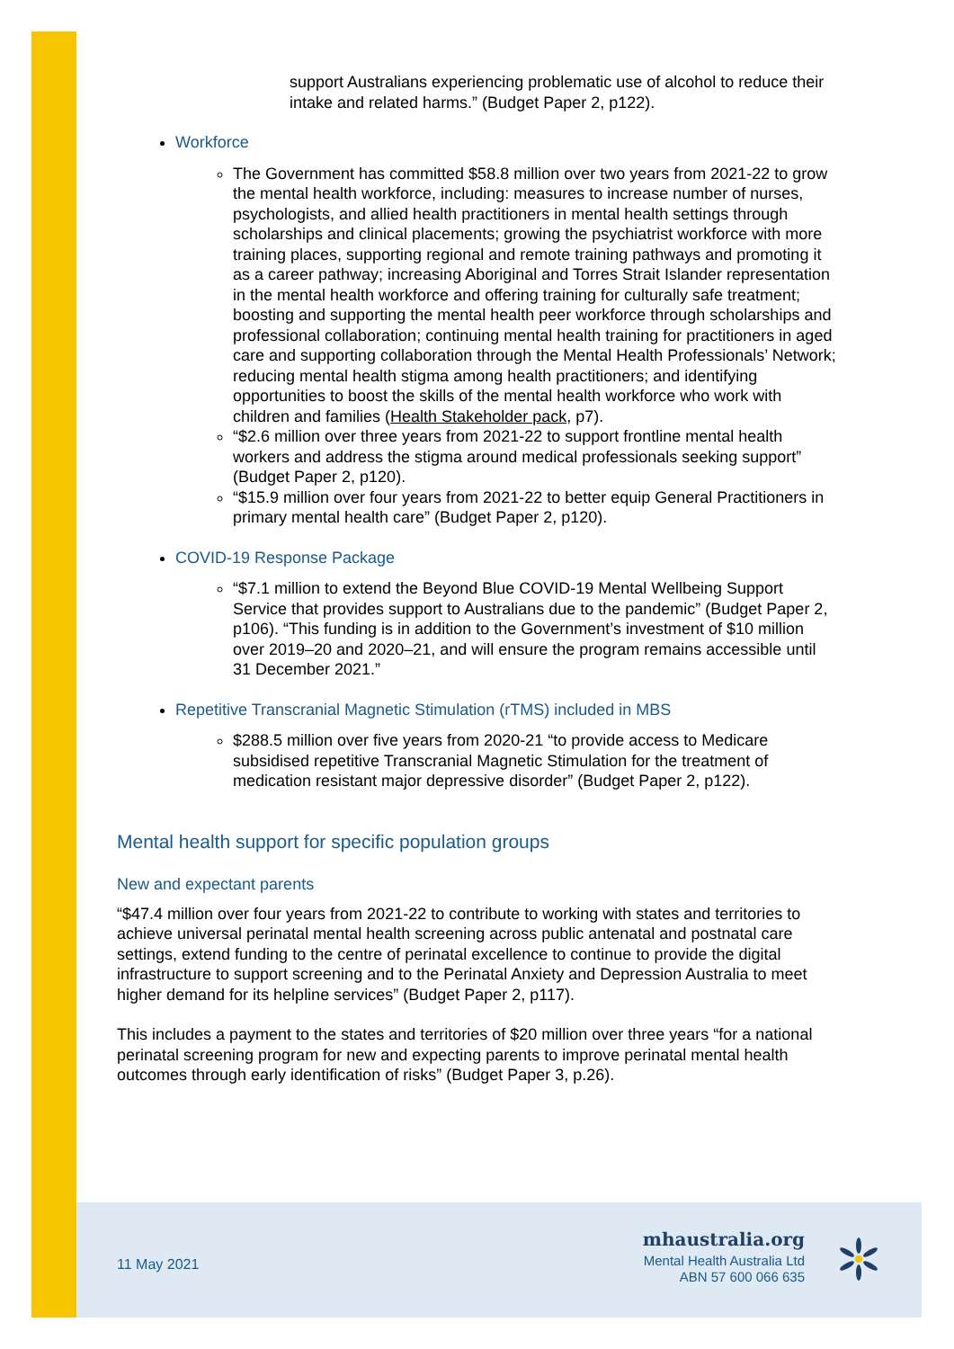support Australians experiencing problematic use of alcohol to reduce their intake and related harms.” (Budget Paper 2, p122).
Workforce
The Government has committed $58.8 million over two years from 2021-22 to grow the mental health workforce, including: measures to increase number of nurses, psychologists, and allied health practitioners in mental health settings through scholarships and clinical placements; growing the psychiatrist workforce with more training places, supporting regional and remote training pathways and promoting it as a career pathway; increasing Aboriginal and Torres Strait Islander representation in the mental health workforce and offering training for culturally safe treatment; boosting and supporting the mental health peer workforce through scholarships and professional collaboration; continuing mental health training for practitioners in aged care and supporting collaboration through the Mental Health Professionals’ Network; reducing mental health stigma among health practitioners; and identifying opportunities to boost the skills of the mental health workforce who work with children and families (Health Stakeholder pack, p7).
“$2.6 million over three years from 2021-22 to support frontline mental health workers and address the stigma around medical professionals seeking support” (Budget Paper 2, p120).
“$15.9 million over four years from 2021-22 to better equip General Practitioners in primary mental health care” (Budget Paper 2, p120).
COVID-19 Response Package
“$7.1 million to extend the Beyond Blue COVID-19 Mental Wellbeing Support Service that provides support to Australians due to the pandemic” (Budget Paper 2, p106). “This funding is in addition to the Government’s investment of $10 million over 2019–20 and 2020–21, and will ensure the program remains accessible until 31 December 2021.”
Repetitive Transcranial Magnetic Stimulation (rTMS) included in MBS
$288.5 million over five years from 2020-21 “to provide access to Medicare subsidised repetitive Transcranial Magnetic Stimulation for the treatment of medication resistant major depressive disorder” (Budget Paper 2, p122).
Mental health support for specific population groups
New and expectant parents
“$47.4 million over four years from 2021-22 to contribute to working with states and territories to achieve universal perinatal mental health screening across public antenatal and postnatal care settings, extend funding to the centre of perinatal excellence to continue to provide the digital infrastructure to support screening and to the Perinatal Anxiety and Depression Australia to meet higher demand for its helpline services” (Budget Paper 2, p117).
This includes a payment to the states and territories of $20 million over three years “for a national perinatal screening program for new and expecting parents to improve perinatal mental health outcomes through early identification of risks” (Budget Paper 3, p.26).
11 May 2021
mhaustralia.org
Mental Health Australia Ltd
ABN 57 600 066 635